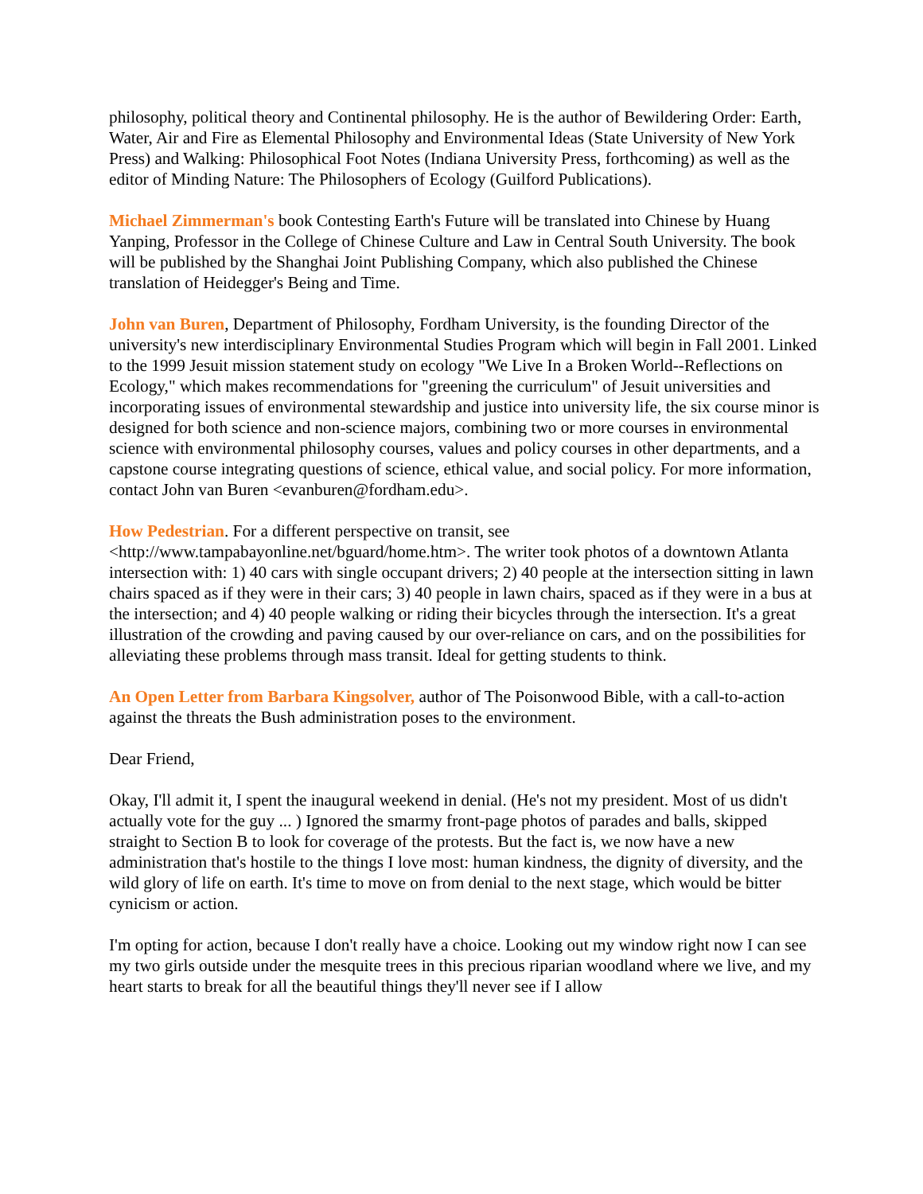philosophy, political theory and Continental philosophy. He is the author of Bewildering Order: Earth, Water, Air and Fire as Elemental Philosophy and Environmental Ideas (State University of New York Press) and Walking: Philosophical Foot Notes (Indiana University Press, forthcoming) as well as the editor of Minding Nature: The Philosophers of Ecology (Guilford Publications).
Michael Zimmerman's book Contesting Earth's Future will be translated into Chinese by Huang Yanping, Professor in the College of Chinese Culture and Law in Central South University. The book will be published by the Shanghai Joint Publishing Company, which also published the Chinese translation of Heidegger's Being and Time.
John van Buren, Department of Philosophy, Fordham University, is the founding Director of the university's new interdisciplinary Environmental Studies Program which will begin in Fall 2001. Linked to the 1999 Jesuit mission statement study on ecology "We Live In a Broken World--Reflections on Ecology," which makes recommendations for "greening the curriculum" of Jesuit universities and incorporating issues of environmental stewardship and justice into university life, the six course minor is designed for both science and non-science majors, combining two or more courses in environmental science with environmental philosophy courses, values and policy courses in other departments, and a capstone course integrating questions of science, ethical value, and social policy. For more information, contact John van Buren <evanburen@fordham.edu>.
How Pedestrian. For a different perspective on transit, see <http://www.tampabayonline.net/bguard/home.htm>. The writer took photos of a downtown Atlanta intersection with: 1) 40 cars with single occupant drivers; 2) 40 people at the intersection sitting in lawn chairs spaced as if they were in their cars; 3) 40 people in lawn chairs, spaced as if they were in a bus at the intersection; and 4) 40 people walking or riding their bicycles through the intersection. It's a great illustration of the crowding and paving caused by our over-reliance on cars, and on the possibilities for alleviating these problems through mass transit. Ideal for getting students to think.
An Open Letter from Barbara Kingsolver, author of The Poisonwood Bible, with a call-to-action against the threats the Bush administration poses to the environment.
Dear Friend,
Okay, I'll admit it, I spent the inaugural weekend in denial. (He's not my president. Most of us didn't actually vote for the guy ... ) Ignored the smarmy front-page photos of parades and balls, skipped straight to Section B to look for coverage of the protests. But the fact is, we now have a new administration that's hostile to the things I love most: human kindness, the dignity of diversity, and the wild glory of life on earth. It's time to move on from denial to the next stage, which would be bitter cynicism or action.
I'm opting for action, because I don't really have a choice. Looking out my window right now I can see my two girls outside under the mesquite trees in this precious riparian woodland where we live, and my heart starts to break for all the beautiful things they'll never see if I allow